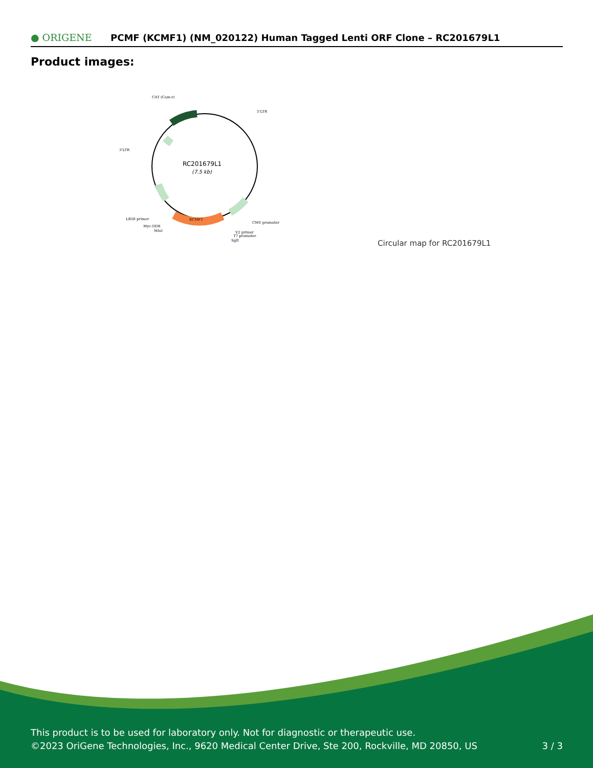● ORIGENE
PCMF (KCMF1) (NM_020122) Human Tagged Lenti ORF Clone – RC201679L1
Product images:
RC201679L1
(7.5 kb)
CAT (Cam-r)
5'LTR
3'LTR
LR50 primer
Myc-DDK
MluI
CMV promoter
V2 primer
T7 promoter
SgfI
KCMF1
Circular map for RC201679L1
This product is to be used for laboratory only. Not for diagnostic or therapeutic use.
©2023 OriGene Technologies, Inc., 9620 Medical Center Drive, Ste 200, Rockville, MD 20850, US
3 / 3